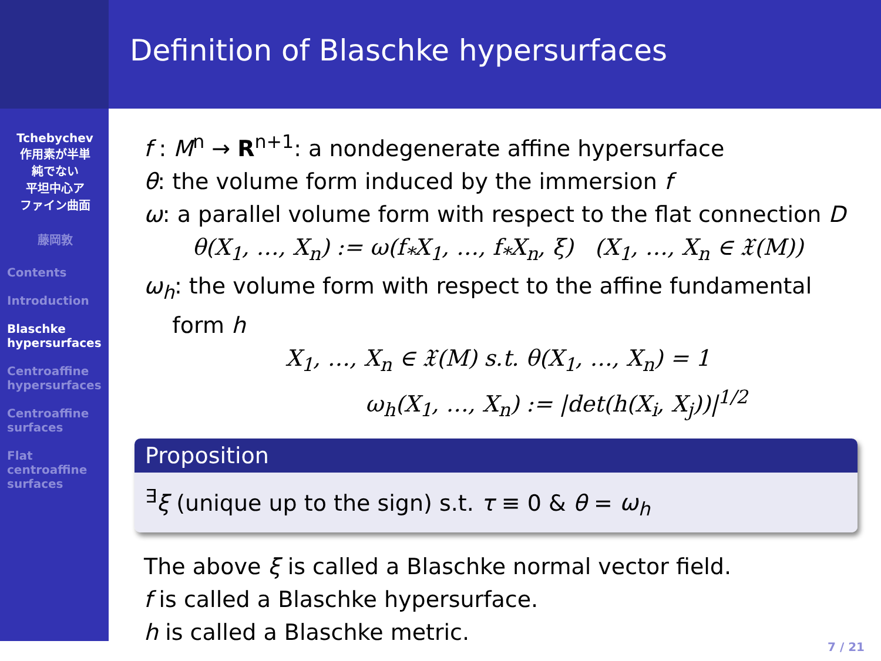Definition of Blaschke hypersurfaces
Tchebychev
作用素が半単
純でない
平坦中心ア
ファイン曲面
藤岡敦
Contents
Introduction
Blaschke hypersurfaces
Centroaffine hypersurfaces
Centroaffine surfaces
Flat centroaffine surfaces
f : M<sup>n</sup> → R<sup>n+1</sup>: a nondegenerate affine hypersurface
θ: the volume form induced by the immersion f
ω: a parallel volume form with respect to the flat connection D
θ(X<sub>1</sub>, …, X<sub>n</sub>) := ω(f<sub>*</sub>X<sub>1</sub>, …, f<sub>*</sub>X<sub>n</sub>, ξ) (X<sub>1</sub>, …, X<sub>n</sub> ∈ 𝔛(M))
ω<sub>h</sub>: the volume form with respect to the affine fundamental
form h
X<sub>1</sub>, …, X<sub>n</sub> ∈ 𝔛(M) s.t. θ(X<sub>1</sub>, …, X<sub>n</sub>) = 1
ω<sub>h</sub>(X<sub>1</sub>, …, X<sub>n</sub>) := |det(h(X<sub>i</sub>, X<sub>j</sub>))|<sup>1/2</sup>
Proposition
<sup>∃</sup>ξ (unique up to the sign) s.t. τ ≡ 0 & θ = ω<sub>h</sub>
The above ξ is called a Blaschke normal vector field.
f is called a Blaschke hypersurface.
h is called a Blaschke metric.
7 / 21